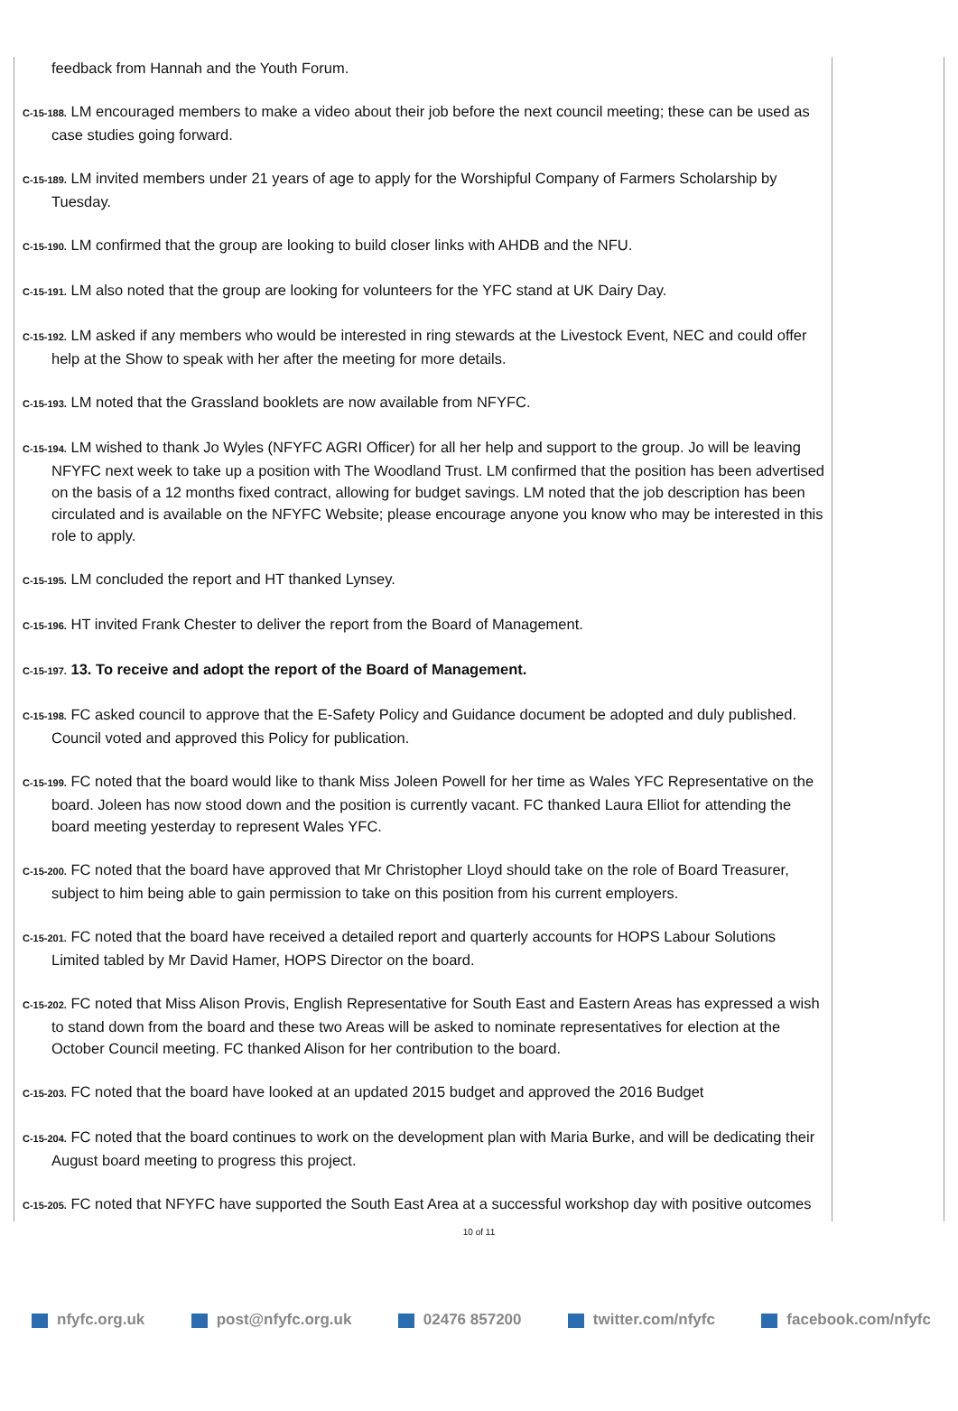feedback from Hannah and the Youth Forum.
C-15-188. LM encouraged members to make a video about their job before the next council meeting; these can be used as case studies going forward.
C-15-189. LM invited members under 21 years of age to apply for the Worshipful Company of Farmers Scholarship by Tuesday.
C-15-190. LM confirmed that the group are looking to build closer links with AHDB and the NFU.
C-15-191. LM also noted that the group are looking for volunteers for the YFC stand at UK Dairy Day.
C-15-192. LM asked if any members who would be interested in ring stewards at the Livestock Event, NEC and could offer help at the Show to speak with her after the meeting for more details.
C-15-193. LM noted that the Grassland booklets are now available from NFYFC.
C-15-194. LM wished to thank Jo Wyles (NFYFC AGRI Officer) for all her help and support to the group. Jo will be leaving NFYFC next week to take up a position with The Woodland Trust. LM confirmed that the position has been advertised on the basis of a 12 months fixed contract, allowing for budget savings. LM noted that the job description has been circulated and is available on the NFYFC Website; please encourage anyone you know who may be interested in this role to apply.
C-15-195. LM concluded the report and HT thanked Lynsey.
C-15-196. HT invited Frank Chester to deliver the report from the Board of Management.
C-15-197. 13. To receive and adopt the report of the Board of Management.
C-15-198. FC asked council to approve that the E-Safety Policy and Guidance document be adopted and duly published. Council voted and approved this Policy for publication.
C-15-199. FC noted that the board would like to thank Miss Joleen Powell for her time as Wales YFC Representative on the board. Joleen has now stood down and the position is currently vacant. FC thanked Laura Elliot for attending the board meeting yesterday to represent Wales YFC.
C-15-200. FC noted that the board have approved that Mr Christopher Lloyd should take on the role of Board Treasurer, subject to him being able to gain permission to take on this position from his current employers.
C-15-201. FC noted that the board have received a detailed report and quarterly accounts for HOPS Labour Solutions Limited tabled by Mr David Hamer, HOPS Director on the board.
C-15-202. FC noted that Miss Alison Provis, English Representative for South East and Eastern Areas has expressed a wish to stand down from the board and these two Areas will be asked to nominate representatives for election at the October Council meeting. FC thanked Alison for her contribution to the board.
C-15-203. FC noted that the board have looked at an updated 2015 budget and approved the 2016 Budget
C-15-204. FC noted that the board continues to work on the development plan with Maria Burke, and will be dedicating their August board meeting to progress this project.
C-15-205. FC noted that NFYFC have supported the South East Area at a successful workshop day with positive outcomes
10 of 11
nfyfc.org.uk post@nfyfc.org.uk 02476 857200 twitter.com/nfyfc facebook.com/nfyfc